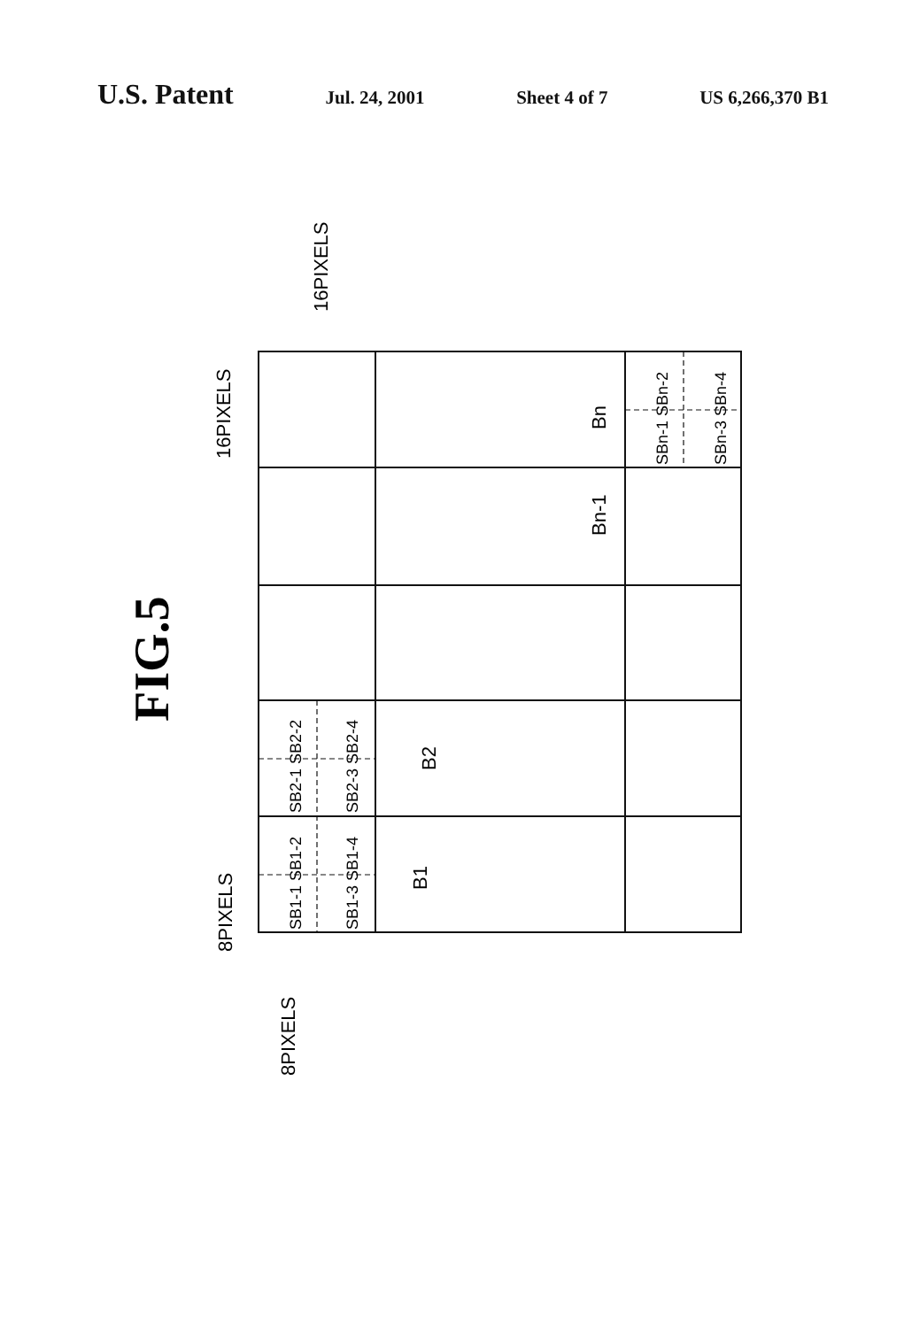U.S. Patent
Jul. 24, 2001 Sheet 4 of 7 US 6,266,370 B1
FIG.5
16PIXELS
16PIXELS
8PIXELS
8PIXELS
SB1-1 SB1-2
SB1-3 SB1-4
SB2-1 SB2-2
SB2-3 SB2-4
SBn-1 SBn-2
SBn-3 SBn-4
B1
B2
Bn-1
Bn